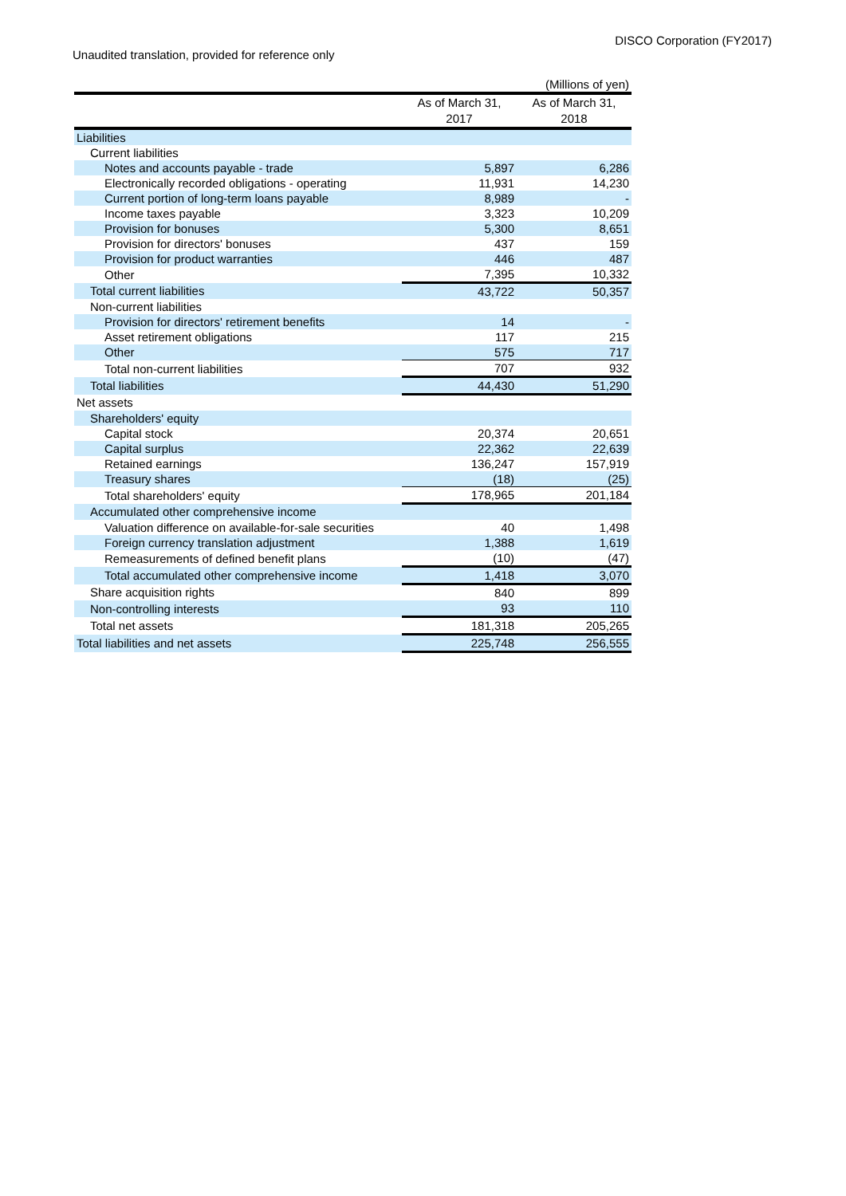DISCO Corporation (FY2017)
Unaudited translation, provided for reference only
| | | (Millions of yen) |
| | As of March 31, 2017 | As of March 31, 2018 |
| Liabilities | | |
| Current liabilities | | |
| Notes and accounts payable - trade | 5,897 | 6,286 |
| Electronically recorded obligations - operating | 11,931 | 14,230 |
| Current portion of long-term loans payable | 8,989 | - |
| Income taxes payable | 3,323 | 10,209 |
| Provision for bonuses | 5,300 | 8,651 |
| Provision for directors' bonuses | 437 | 159 |
| Provision for product warranties | 446 | 487 |
| Other | 7,395 | 10,332 |
| Total current liabilities | 43,722 | 50,357 |
| Non-current liabilities | | |
| Provision for directors' retirement benefits | 14 | - |
| Asset retirement obligations | 117 | 215 |
| Other | 575 | 717 |
| Total non-current liabilities | 707 | 932 |
| Total liabilities | 44,430 | 51,290 |
| Net assets | | |
| Shareholders' equity | | |
| Capital stock | 20,374 | 20,651 |
| Capital surplus | 22,362 | 22,639 |
| Retained earnings | 136,247 | 157,919 |
| Treasury shares | (18) | (25) |
| Total shareholders' equity | 178,965 | 201,184 |
| Accumulated other comprehensive income | | |
| Valuation difference on available-for-sale securities | 40 | 1,498 |
| Foreign currency translation adjustment | 1,388 | 1,619 |
| Remeasurements of defined benefit plans | (10) | (47) |
| Total accumulated other comprehensive income | 1,418 | 3,070 |
| Share acquisition rights | 840 | 899 |
| Non-controlling interests | 93 | 110 |
| Total net assets | 181,318 | 205,265 |
| Total liabilities and net assets | 225,748 | 256,555 |